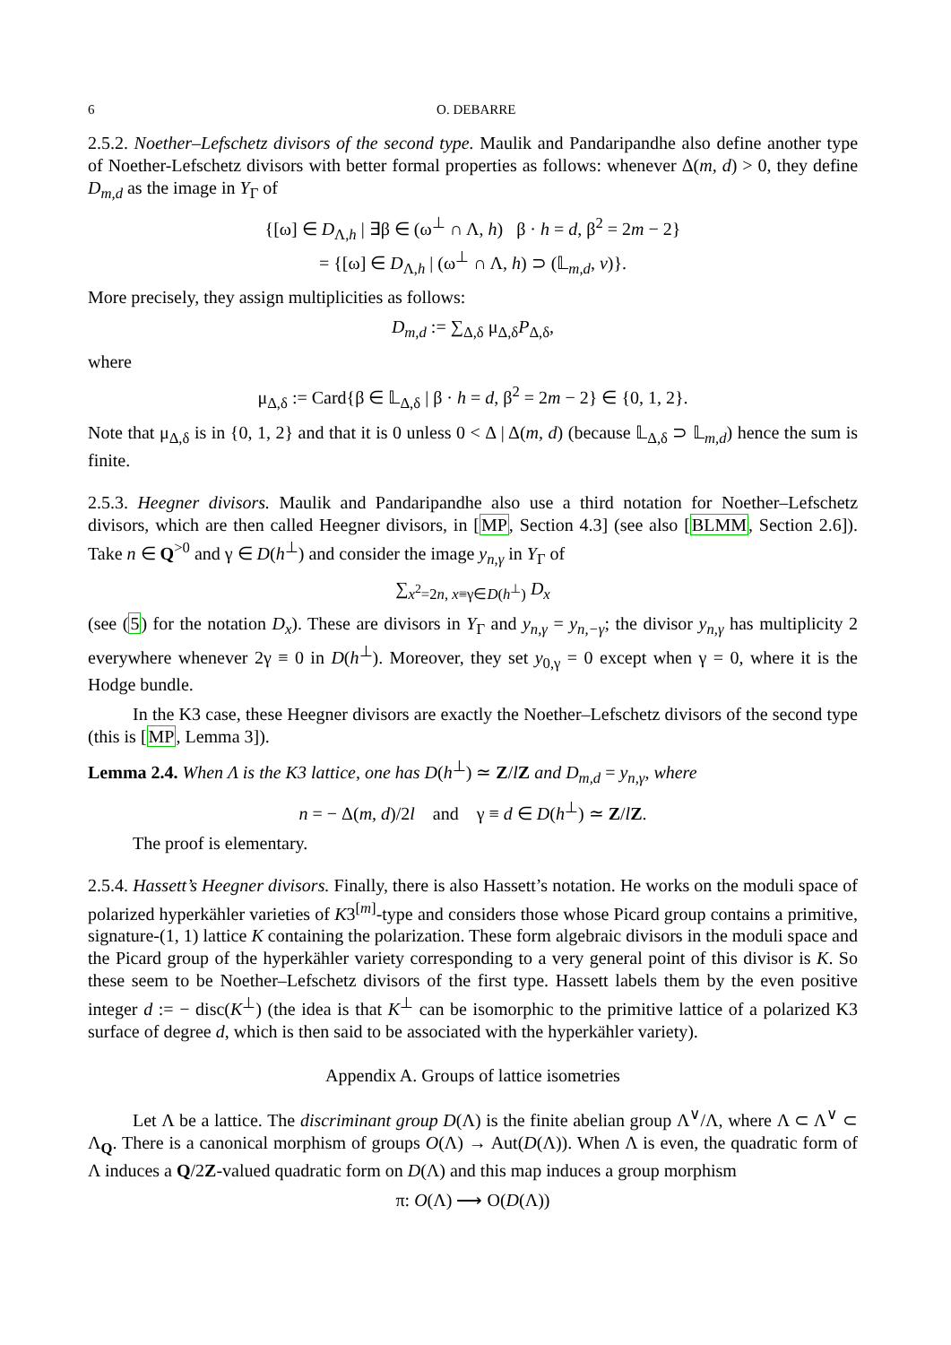6 O. DEBARRE
2.5.2. Noether–Lefschetz divisors of the second type. Maulik and Pandaripandhe also define another type of Noether-Lefschetz divisors with better formal properties as follows: whenever Δ(m, d) > 0, they define D<sub>m,d</sub> as the image in Y<sub>Γ</sub> of
{[ω] ∈ D<sub>Λ,h</sub> | ∃β ∈ (ω<sup>⊥</sup> ∩ Λ, h) β · h = d, β<sup>2</sup> = 2m − 2}
= {[ω] ∈ D<sub>Λ,h</sub> | (ω<sup>⊥</sup> ∩ Λ, h) ⊃ (𝕃<sub>m,d</sub>, v)}.
More precisely, they assign multiplicities as follows:
D<sub>m,d</sub> := ∑<sub>Δ,δ</sub> μ<sub>Δ,δ</sub>P<sub>Δ,δ</sub>,
where
μ<sub>Δ,δ</sub> := Card{β ∈ 𝕃<sub>Δ,δ</sub> | β · h = d, β<sup>2</sup> = 2m − 2} ∈ {0, 1, 2}.
Note that μ<sub>Δ,δ</sub> is in {0, 1, 2} and that it is 0 unless 0 < Δ | Δ(m, d) (because 𝕃<sub>Δ,δ</sub> ⊃ 𝕃<sub>m,d</sub>) hence the sum is finite.
2.5.3. Heegner divisors. Maulik and Pandaripandhe also use a third notation for Noether–Lefschetz divisors, which are then called Heegner divisors, in [MP, Section 4.3] (see also [BLMM, Section 2.6]). Take n ∈ Q<sup>>0</sup> and γ ∈ D(h<sup>⊥</sup>) and consider the image y<sub>n,γ</sub> in Y<sub>Γ</sub> of
∑<sub>x<sup>2</sup>=2n, x≡γ∈D(h<sup>⊥</sup>)</sub> D<sub>x</sub>
(see (5) for the notation D<sub>x</sub>). These are divisors in Y<sub>Γ</sub> and y<sub>n,γ</sub> = y<sub>n,−γ</sub>; the divisor y<sub>n,γ</sub> has multiplicity 2 everywhere whenever 2γ ≡ 0 in D(h<sup>⊥</sup>). Moreover, they set y<sub>0,γ</sub> = 0 except when γ = 0, where it is the Hodge bundle.
In the K3 case, these Heegner divisors are exactly the Noether–Lefschetz divisors of the second type (this is [MP, Lemma 3]).
Lemma 2.4. When Λ is the K3 lattice, one has D(h<sup>⊥</sup>) ≃ Z/lZ and D<sub>m,d</sub> = y<sub>n,γ</sub>, where
n = − Δ(m, d)/2l and γ ≡ d ∈ D(h<sup>⊥</sup>) ≃ Z/lZ.
The proof is elementary.
2.5.4. Hassett’s Heegner divisors. Finally, there is also Hassett’s notation. He works on the moduli space of polarized hyperkähler varieties of K3<sup>[m]</sup>-type and considers those whose Picard group contains a primitive, signature-(1, 1) lattice K containing the polarization. These form algebraic divisors in the moduli space and the Picard group of the hyperkähler variety corresponding to a very general point of this divisor is K. So these seem to be Noether–Lefschetz divisors of the first type. Hassett labels them by the even positive integer d := − disc(K<sup>⊥</sup>) (the idea is that K<sup>⊥</sup> can be isomorphic to the primitive lattice of a polarized K3 surface of degree d, which is then said to be associated with the hyperkähler variety).
Appendix A. Groups of lattice isometries
Let Λ be a lattice. The discriminant group D(Λ) is the finite abelian group Λ<sup>∨</sup>/Λ, where Λ ⊂ Λ<sup>∨</sup> ⊂ Λ<sub>Q</sub>. There is a canonical morphism of groups O(Λ) → Aut(D(Λ)). When Λ is even, the quadratic form of Λ induces a Q/2Z-valued quadratic form on D(Λ) and this map induces a group morphism
π: O(Λ) ⟶ O(D(Λ))